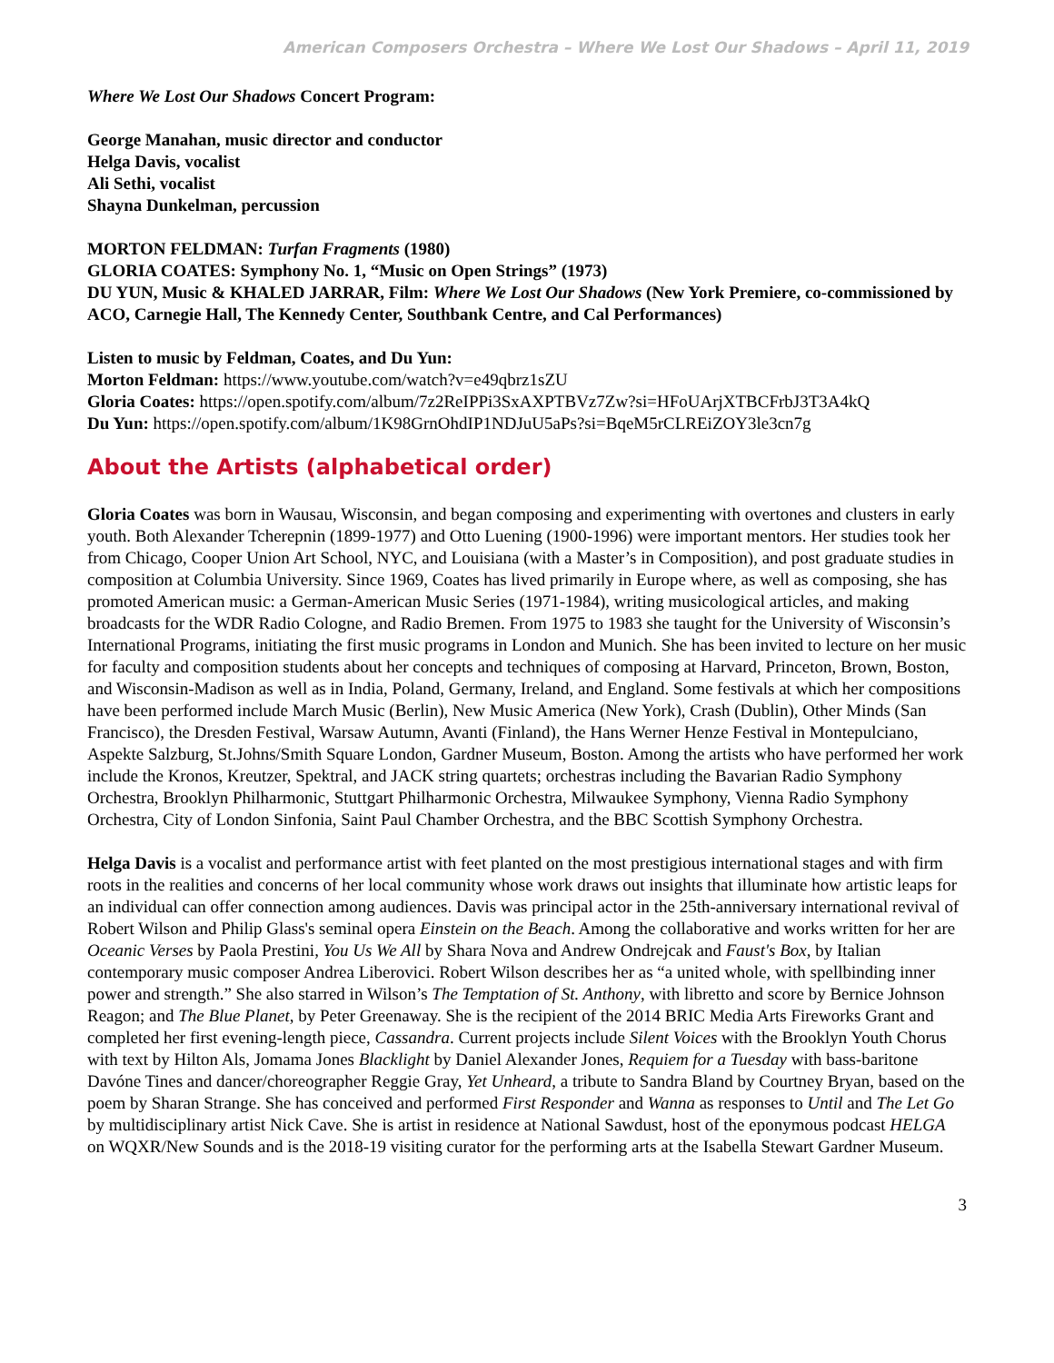American Composers Orchestra – Where We Lost Our Shadows – April 11, 2019
Where We Lost Our Shadows Concert Program:
George Manahan, music director and conductor
Helga Davis, vocalist
Ali Sethi, vocalist
Shayna Dunkelman, percussion
MORTON FELDMAN: Turfan Fragments (1980)
GLORIA COATES: Symphony No. 1, “Music on Open Strings” (1973)
DU YUN, Music & KHALED JARRAR, Film: Where We Lost Our Shadows (New York Premiere, co-commissioned by ACO, Carnegie Hall, The Kennedy Center, Southbank Centre, and Cal Performances)
Listen to music by Feldman, Coates, and Du Yun:
Morton Feldman: https://www.youtube.com/watch?v=e49qbrz1sZU
Gloria Coates: https://open.spotify.com/album/7z2ReIPPi3SxAXPTBVz7Zw?si=HFoUArjXTBCFrbJ3T3A4kQ
Du Yun: https://open.spotify.com/album/1K98GrnOhdIP1NDJuU5aPs?si=BqeM5rCLREiZOY3le3cn7g
About the Artists (alphabetical order)
Gloria Coates was born in Wausau, Wisconsin, and began composing and experimenting with overtones and clusters in early youth. Both Alexander Tcherepnin (1899-1977) and Otto Luening (1900-1996) were important mentors. Her studies took her from Chicago, Cooper Union Art School, NYC, and Louisiana (with a Master’s in Composition), and post graduate studies in composition at Columbia University. Since 1969, Coates has lived primarily in Europe where, as well as composing, she has promoted American music: a German-American Music Series (1971-1984), writing musicological articles, and making broadcasts for the WDR Radio Cologne, and Radio Bremen. From 1975 to 1983 she taught for the University of Wisconsin’s International Programs, initiating the first music programs in London and Munich. She has been invited to lecture on her music for faculty and composition students about her concepts and techniques of composing at Harvard, Princeton, Brown, Boston, and Wisconsin-Madison as well as in India, Poland, Germany, Ireland, and England. Some festivals at which her compositions have been performed include March Music (Berlin), New Music America (New York), Crash (Dublin), Other Minds (San Francisco), the Dresden Festival, Warsaw Autumn, Avanti (Finland), the Hans Werner Henze Festival in Montepulciano, Aspekte Salzburg, St.Johns/Smith Square London, Gardner Museum, Boston. Among the artists who have performed her work include the Kronos, Kreutzer, Spektral, and JACK string quartets; orchestras including the Bavarian Radio Symphony Orchestra, Brooklyn Philharmonic, Stuttgart Philharmonic Orchestra, Milwaukee Symphony, Vienna Radio Symphony Orchestra, City of London Sinfonia, Saint Paul Chamber Orchestra, and the BBC Scottish Symphony Orchestra.
Helga Davis is a vocalist and performance artist with feet planted on the most prestigious international stages and with firm roots in the realities and concerns of her local community whose work draws out insights that illuminate how artistic leaps for an individual can offer connection among audiences. Davis was principal actor in the 25th-anniversary international revival of Robert Wilson and Philip Glass's seminal opera Einstein on the Beach. Among the collaborative and works written for her are Oceanic Verses by Paola Prestini, You Us We All by Shara Nova and Andrew Ondrejcak and Faust's Box, by Italian contemporary music composer Andrea Liberovici. Robert Wilson describes her as “a united whole, with spellbinding inner power and strength.” She also starred in Wilson’s The Temptation of St. Anthony, with libretto and score by Bernice Johnson Reagon; and The Blue Planet, by Peter Greenaway. She is the recipient of the 2014 BRIC Media Arts Fireworks Grant and completed her first evening-length piece, Cassandra. Current projects include Silent Voices with the Brooklyn Youth Chorus with text by Hilton Als, Jomama Jones Blacklight by Daniel Alexander Jones, Requiem for a Tuesday with bass-baritone Davóne Tines and dancer/choreographer Reggie Gray, Yet Unheard, a tribute to Sandra Bland by Courtney Bryan, based on the poem by Sharan Strange. She has conceived and performed First Responder and Wanna as responses to Until and The Let Go by multidisciplinary artist Nick Cave. She is artist in residence at National Sawdust, host of the eponymous podcast HELGA on WQXR/New Sounds and is the 2018-19 visiting curator for the performing arts at the Isabella Stewart Gardner Museum.
3